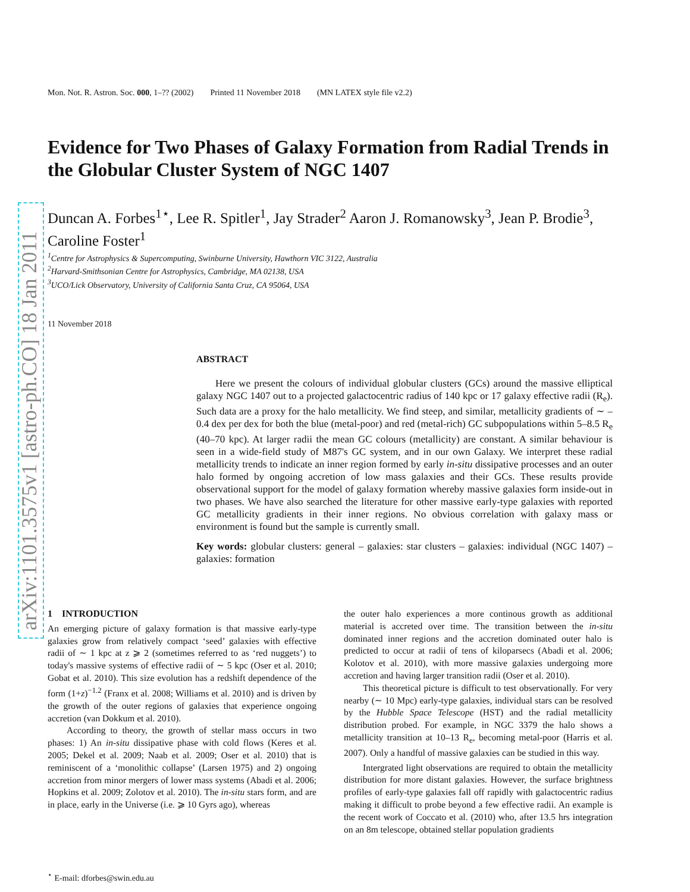arXiv:1101.3575v1 [astro-ph.CO] 18 Jan 2011
Mon. Not. R. Astron. Soc. 000, 1–?? (2002) Printed 11 November 2018 (MN LATEX style file v2.2)
Evidence for Two Phases of Galaxy Formation from Radial Trends in the Globular Cluster System of NGC 1407
Duncan A. Forbes<sup>1⋆</sup>, Lee R. Spitler<sup>1</sup>, Jay Strader<sup>2</sup> Aaron J. Romanowsky<sup>3</sup>, Jean P. Brodie<sup>3</sup>, Caroline Foster<sup>1</sup>
<sup>1</sup> Centre for Astrophysics & Supercomputing, Swinburne University, Hawthorn VIC 3122, Australia
<sup>2</sup> Harvard-Smithsonian Centre for Astrophysics, Cambridge, MA 02138, USA
<sup>3</sup> UCO/Lick Observatory, University of California Santa Cruz, CA 95064, USA
11 November 2018
ABSTRACT
Here we present the colours of individual globular clusters (GCs) around the massive elliptical galaxy NGC 1407 out to a projected galactocentric radius of 140 kpc or 17 galaxy effective radii (R<sub>e</sub>). Such data are a proxy for the halo metallicity. We find steep, and similar, metallicity gradients of ∼ –0.4 dex per dex for both the blue (metal-poor) and red (metal-rich) GC subpopulations within 5–8.5 R<sub>e</sub> (40–70 kpc). At larger radii the mean GC colours (metallicity) are constant. A similar behaviour is seen in a wide-field study of M87's GC system, and in our own Galaxy. We interpret these radial metallicity trends to indicate an inner region formed by early in-situ dissipative processes and an outer halo formed by ongoing accretion of low mass galaxies and their GCs. These results provide observational support for the model of galaxy formation whereby massive galaxies form inside-out in two phases. We have also searched the literature for other massive early-type galaxies with reported GC metallicity gradients in their inner regions. No obvious correlation with galaxy mass or environment is found but the sample is currently small.
Key words: globular clusters: general – galaxies: star clusters – galaxies: individual (NGC 1407) – galaxies: formation
1 INTRODUCTION
An emerging picture of galaxy formation is that massive early-type galaxies grow from relatively compact ‘seed’ galaxies with effective radii of ∼ 1 kpc at z ⩾ 2 (sometimes referred to as ‘red nuggets’) to today's massive systems of effective radii of ∼ 5 kpc (Oser et al. 2010; Gobat et al. 2010). This size evolution has a redshift dependence of the form (1+z)<sup>−1.2</sup> (Franx et al. 2008; Williams et al. 2010) and is driven by the growth of the outer regions of galaxies that experience ongoing accretion (van Dokkum et al. 2010).
According to theory, the growth of stellar mass occurs in two phases: 1) An in-situ dissipative phase with cold flows (Keres et al. 2005; Dekel et al. 2009; Naab et al. 2009; Oser et al. 2010) that is reminiscent of a ‘monolithic collapse’ (Larsen 1975) and 2) ongoing accretion from minor mergers of lower mass systems (Abadi et al. 2006; Hopkins et al. 2009; Zolotov et al. 2010). The in-situ stars form, and are in place, early in the Universe (i.e. ⩾ 10 Gyrs ago), whereas
the outer halo experiences a more continous growth as additional material is accreted over time. The transition between the in-situ dominated inner regions and the accretion dominated outer halo is predicted to occur at radii of tens of kiloparsecs (Abadi et al. 2006; Kolotov et al. 2010), with more massive galaxies undergoing more accretion and having larger transition radii (Oser et al. 2010).
This theoretical picture is difficult to test observationally. For very nearby (∼ 10 Mpc) early-type galaxies, individual stars can be resolved by the Hubble Space Telescope (HST) and the radial metallicity distribution probed. For example, in NGC 3379 the halo shows a metallicity transition at 10–13 R<sub>e</sub>, becoming metal-poor (Harris et al. 2007). Only a handful of massive galaxies can be studied in this way.
Intergrated light observations are required to obtain the metallicity distribution for more distant galaxies. However, the surface brightness profiles of early-type galaxies fall off rapidly with galactocentric radius making it difficult to probe beyond a few effective radii. An example is the recent work of Coccato et al. (2010) who, after 13.5 hrs integration on an 8m telescope, obtained stellar population gradients
<sup>⋆</sup> E-mail: dforbes@swin.edu.au